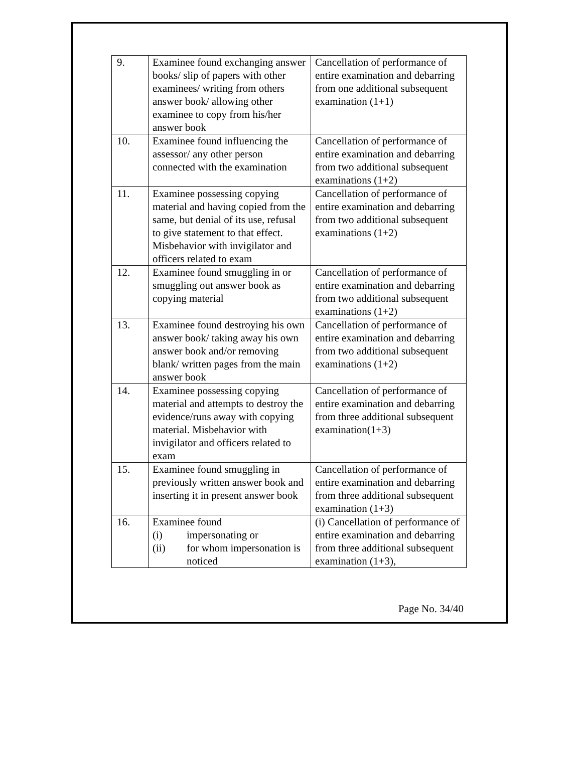| 9. | Examinee found exchanging answer books/ slip of papers with other examinees/ writing from others answer book/ allowing other examinee to copy from his/her answer book | Cancellation of performance of entire examination and debarring from one additional subsequent examination (1+1) |
| 10. | Examinee found influencing the assessor/ any other person connected with the examination | Cancellation of performance of entire examination and debarring from two additional subsequent examinations (1+2) |
| 11. | Examinee possessing copying material and having copied from the same, but denial of its use, refusal to give statement to that effect. Misbehavior with invigilator and officers related to exam | Cancellation of performance of entire examination and debarring from two additional subsequent examinations (1+2) |
| 12. | Examinee found smuggling in or smuggling out answer book as copying material | Cancellation of performance of entire examination and debarring from two additional subsequent examinations (1+2) |
| 13. | Examinee found destroying his own answer book/ taking away his own answer book and/or removing blank/ written pages from the main answer book | Cancellation of performance of entire examination and debarring from two additional subsequent examinations (1+2) |
| 14. | Examinee possessing copying material and attempts to destroy the evidence/runs away with copying material. Misbehavior with invigilator and officers related to exam | Cancellation of performance of entire examination and debarring from three additional subsequent examination(1+3) |
| 15. | Examinee found smuggling in previously written answer book and inserting it in present answer book | Cancellation of performance of entire examination and debarring from three additional subsequent examination (1+3) |
| 16. | Examinee found (i) impersonating or (ii) for whom impersonation is noticed | (i) Cancellation of performance of entire examination and debarring from three additional subsequent examination (1+3), |
Page No. 34/40